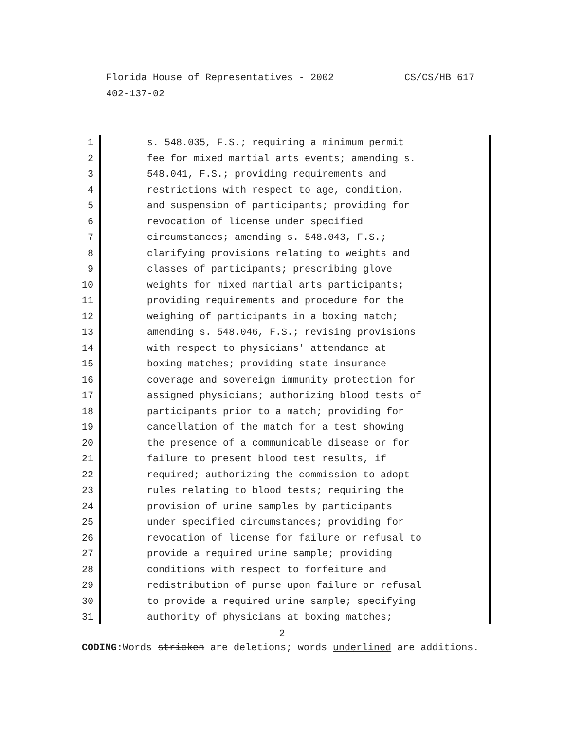CS/CS/HB 617 Florida House of Representatives - 2002
402-137-02
1 s. 548.035, F.S.; requiring a minimum permit
2 fee for mixed martial arts events; amending s.
3 548.041, F.S.; providing requirements and
4 restrictions with respect to age, condition,
5 and suspension of participants; providing for
6 revocation of license under specified
7 circumstances; amending s. 548.043, F.S.;
8 clarifying provisions relating to weights and
9 classes of participants; prescribing glove
10 weights for mixed martial arts participants;
11 providing requirements and procedure for the
12 weighing of participants in a boxing match;
13 amending s. 548.046, F.S.; revising provisions
14 with respect to physicians' attendance at
15 boxing matches; providing state insurance
16 coverage and sovereign immunity protection for
17 assigned physicians; authorizing blood tests of
18 participants prior to a match; providing for
19 cancellation of the match for a test showing
20 the presence of a communicable disease or for
21 failure to present blood test results, if
22 required; authorizing the commission to adopt
23 rules relating to blood tests; requiring the
24 provision of urine samples by participants
25 under specified circumstances; providing for
26 revocation of license for failure or refusal to
27 provide a required urine sample; providing
28 conditions with respect to forfeiture and
29 redistribution of purse upon failure or refusal
30 to provide a required urine sample; specifying
31 authority of physicians at boxing matches;
2
CODING: Words stricken are deletions; words underlined are additions.